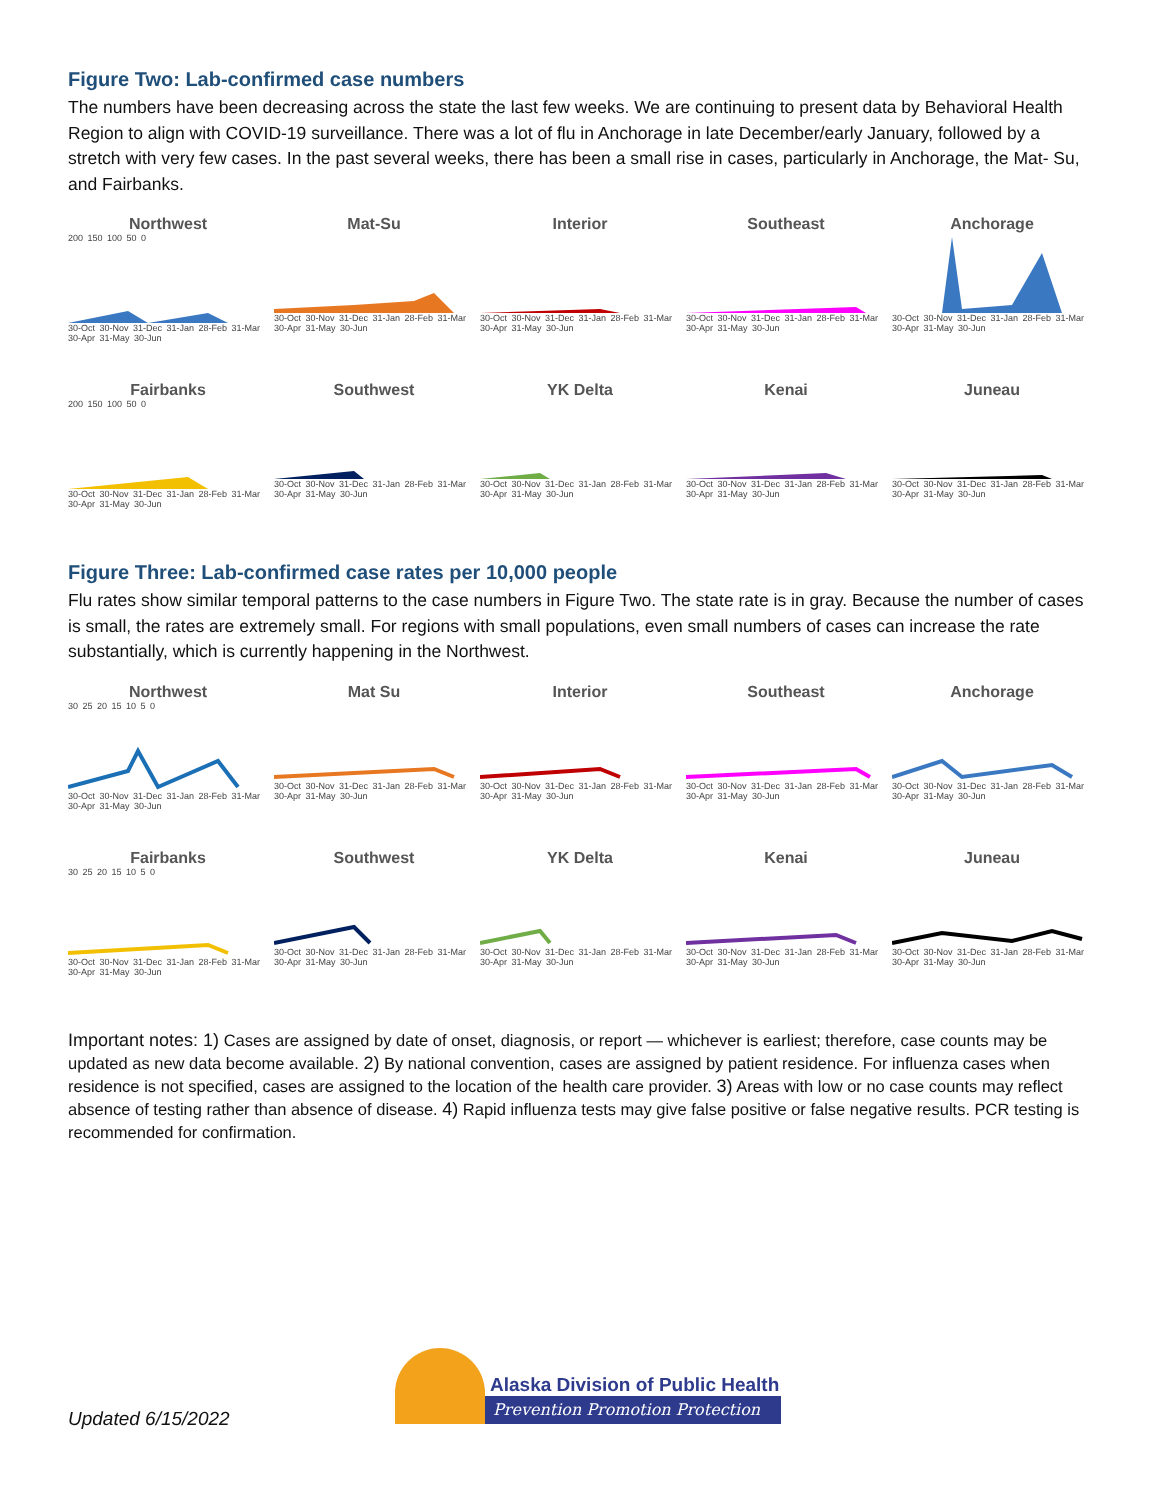Figure Two: Lab-confirmed case numbers
The numbers have been decreasing across the state the last few weeks. We are continuing to present data by Behavioral Health Region to align with COVID-19 surveillance. There was a lot of flu in Anchorage in late December/early January, followed by a stretch with very few cases. In the past several weeks, there has been a small rise in cases, particularly in Anchorage, the Mat- Su, and Fairbanks.
Northwest
200 150 100 50 0
30-Oct 30-Nov 31-Dec 31-Jan 28-Feb 31-Mar 30-Apr 31-May 30-Jun
Mat-Su
30-Oct 30-Nov 31-Dec 31-Jan 28-Feb 31-Mar 30-Apr 31-May 30-Jun
Interior
30-Oct 30-Nov 31-Dec 31-Jan 28-Feb 31-Mar 30-Apr 31-May 30-Jun
Southeast
30-Oct 30-Nov 31-Dec 31-Jan 28-Feb 31-Mar 30-Apr 31-May 30-Jun
Anchorage
30-Oct 30-Nov 31-Dec 31-Jan 28-Feb 31-Mar 30-Apr 31-May 30-Jun
Fairbanks
200 150 100 50 0
30-Oct 30-Nov 31-Dec 31-Jan 28-Feb 31-Mar 30-Apr 31-May 30-Jun
Southwest
30-Oct 30-Nov 31-Dec 31-Jan 28-Feb 31-Mar 30-Apr 31-May 30-Jun
YK Delta
30-Oct 30-Nov 31-Dec 31-Jan 28-Feb 31-Mar 30-Apr 31-May 30-Jun
Kenai
30-Oct 30-Nov 31-Dec 31-Jan 28-Feb 31-Mar 30-Apr 31-May 30-Jun
Juneau
30-Oct 30-Nov 31-Dec 31-Jan 28-Feb 31-Mar 30-Apr 31-May 30-Jun
Figure Three: Lab-confirmed case rates per 10,000 people
Flu rates show similar temporal patterns to the case numbers in Figure Two. The state rate is in gray. Because the number of cases is small, the rates are extremely small. For regions with small populations, even small numbers of cases can increase the rate substantially, which is currently happening in the Northwest.
Northwest
30 25 20 15 10 5 0
30-Oct 30-Nov 31-Dec 31-Jan 28-Feb 31-Mar 30-Apr 31-May 30-Jun
Mat Su
30-Oct 30-Nov 31-Dec 31-Jan 28-Feb 31-Mar 30-Apr 31-May 30-Jun
Interior
30-Oct 30-Nov 31-Dec 31-Jan 28-Feb 31-Mar 30-Apr 31-May 30-Jun
Southeast
30-Oct 30-Nov 31-Dec 31-Jan 28-Feb 31-Mar 30-Apr 31-May 30-Jun
Anchorage
30-Oct 30-Nov 31-Dec 31-Jan 28-Feb 31-Mar 30-Apr 31-May 30-Jun
Fairbanks
30 25 20 15 10 5 0
30-Oct 30-Nov 31-Dec 31-Jan 28-Feb 31-Mar 30-Apr 31-May 30-Jun
Southwest
30-Oct 30-Nov 31-Dec 31-Jan 28-Feb 31-Mar 30-Apr 31-May 30-Jun
YK Delta
30-Oct 30-Nov 31-Dec 31-Jan 28-Feb 31-Mar 30-Apr 31-May 30-Jun
Kenai
30-Oct 30-Nov 31-Dec 31-Jan 28-Feb 31-Mar 30-Apr 31-May 30-Jun
Juneau
30-Oct 30-Nov 31-Dec 31-Jan 28-Feb 31-Mar 30-Apr 31-May 30-Jun
Important notes: 1) Cases are assigned by date of onset, diagnosis, or report — whichever is earliest; therefore, case counts may be updated as new data become available. 2) By national convention, cases are assigned by patient residence. For influenza cases when residence is not specified, cases are assigned to the location of the health care provider. 3) Areas with low or no case counts may reflect absence of testing rather than absence of disease. 4) Rapid influenza tests may give false positive or false negative results. PCR testing is recommended for confirmation.
Updated 6/15/2022
Alaska Division of Public Health
Prevention Promotion Protection